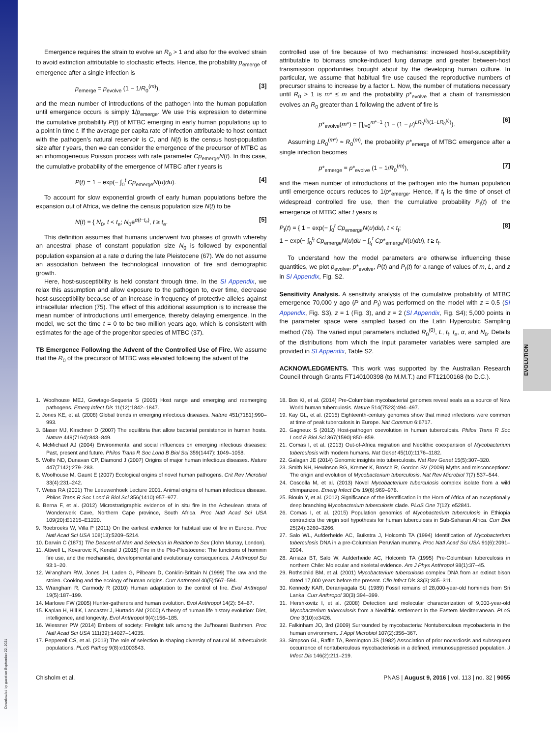Downloaded by guest on September 22, 2021
EVOLUTION
Emergence requires the strain to evolve an R<sub>0</sub> > 1 and also for the evolved strain to avoid extinction attributable to stochastic effects. Hence, the probability p<sub>emerge</sub> of emergence after a single infection is
p<sub>emerge</sub> = p<sub>evolve</sub> (1 − 1/R<sub>0</sub><sup>(m)</sup>), [3]
and the mean number of introductions of the pathogen into the human population until emergence occurs is simply 1/p<sub>emerge</sub>. We use this expression to determine the cumulative probability P(t) of MTBC emerging in early human populations up to a point in time t. If the average per capita rate of infection attributable to host contact with the pathogen’s natural reservoir is C, and N(t) is the census host-population size after t years, then we can consider the emergence of the precursor of MTBC as an inhomogeneous Poisson process with rate parameter Cp<sub>emerge</sub>N(t). In this case, the cumulative probability of the emergence of MTBC after t years is
P(t) = 1 − exp(− ∫<sub>0</sub><sup>t</sup> Cp<sub>emerge</sub>N(u)du). [4]
To account for slow exponential growth of early human populations before the expansion out of Africa, we define the census population size N(t) to be
N(t) = { N<sub>0</sub>, t < t<sub>e</sub>; N<sub>0</sub>e<sup>α(t−t<sub>e</sub>)</sup>, t ≥ t<sub>e</sub>. [5]
This definition assumes that humans underwent two phases of growth whereby an ancestral phase of constant population size N<sub>0</sub> is followed by exponential population expansion at a rate α during the late Pleistocene (67). We do not assume an association between the technological innovation of fire and demographic growth.
Here, host-susceptibility is held constant through time. In the SI Appendix, we relax this assumption and allow exposure to the pathogen to, over time, decrease host-susceptibility because of an increase in frequency of protective alleles against intracellular infection (75). The effect of this additional assumption is to increase the mean number of introductions until emergence, thereby delaying emergence. In the model, we set the time t = 0 to be two million years ago, which is consistent with estimates for the age of the progenitor species of MTBC (37).
TB Emergence Following the Advent of the Controlled Use of Fire. We assume that the R<sub>0</sub> of the precursor of MTBC was elevated following the advent of the
controlled use of fire because of two mechanisms: increased host-susceptibility attributable to biomass smoke-induced lung damage and greater between-host transmission opportunities brought about by the developing human culture. In particular, we assume that habitual fire use caused the reproductive numbers of precursor strains to increase by a factor L. Now, the number of mutations necessary until R<sub>0</sub> > 1 is m* ≤ m and the probability p*<sub>evolve</sub> that a chain of transmission evolves an R<sub>0</sub> greater than 1 following the advent of fire is
p*<sub>evolve</sub>(m*) = ∏<sub>i=0</sub><sup>m*−1</sup> (1 − (1 − μ)<sup>LR<sub>0</sub><sup>(i)</sup>/(1−LR<sub>0</sub><sup>(i)</sup>)</sup>). [6]
Assuming LR<sub>0</sub><sup>(m*)</sup> ≈ R<sub>0</sub><sup>(m)</sup>, the probability p*<sub>emerge</sub> of MTBC emergence after a single infection becomes
p*<sub>emerge</sub> = p*<sub>evolve</sub> (1 − 1/R<sub>0</sub><sup>(m)</sup>), [7]
and the mean number of introductions of the pathogen into the human population until emergence occurs reduces to 1/p*<sub>emerge</sub>. Hence, if t<sub>f</sub> is the time of onset of widespread controlled fire use, then the cumulative probability P<sub>f</sub>(t) of the emergence of MTBC after t years is
P<sub>f</sub>(t) = { 1 − exp(− ∫<sub>0</sub><sup>t</sup> Cp<sub>emerge</sub>N(u)du), t < t<sub>f</sub>;
1 − exp(− ∫<sub>0</sub><sup>t<sub>f</sub></sup> Cp<sub>emerge</sub>N(u)du − ∫<sub>t<sub>f</sub></sub><sup>t</sup> Cp*<sub>emerge</sub>N(u)du), t ≥ t<sub>f</sub>. [8]
To understand how the model parameters are otherwise influencing these quantities, we plot p<sub>evolve</sub>, p*<sub>evolve</sub>, P(t) and P<sub>f</sub>(t) for a range of values of m, L, and z in SI Appendix, Fig. S2.
Sensitivity Analysis. A sensitivity analysis of the cumulative probability of MTBC emergence 70,000 y ago (P and P<sub>f</sub>) was performed on the model with z = 0.5 (SI Appendix, Fig. S3), z = 1 (Fig. 3), and z = 2 (SI Appendix, Fig. S4); 5,000 points in the parameter space were sampled based on the Latin Hypercubic Sampling method (76). The varied input parameters included R<sub>0</sub><sup>(0)</sup>, L, t<sub>f</sub>, t<sub>e</sub>, α, and N<sub>0</sub>. Details of the distributions from which the input parameter variables were sampled are provided in SI Appendix, Table S2.
ACKNOWLEDGMENTS. This work was supported by the Australian Research Council through Grants FT140100398 (to M.M.T.) and FT12100168 (to D.C.).
1. Woolhouse MEJ, Gowtage-Sequeria S (2005) Host range and emerging and reemerging pathogens. Emerg Infect Dis 11(12):1842–1847.
2. Jones KE, et al. (2008) Global trends in emerging infectious diseases. Nature 451(7181):990–993.
3. Blaser MJ, Kirschner D (2007) The equilibria that allow bacterial persistence in human hosts. Nature 449(7164):843–849.
4. McMichael AJ (2004) Environmental and social influences on emerging infectious diseases: Past, present and future. Philos Trans R Soc Lond B Biol Sci 359(1447): 1049–1058.
5. Wolfe ND, Dunavan CP, Diamond J (2007) Origins of major human infectious diseases. Nature 447(7142):279–283.
6. Woolhouse M, Gaunt E (2007) Ecological origins of novel human pathogens. Crit Rev Microbiol 33(4):231–242.
7. Weiss RA (2001) The Leeuwenhoek Lecture 2001. Animal origins of human infectious disease. Philos Trans R Soc Lond B Biol Sci 356(1410):957–977.
8. Berna F, et al. (2012) Microstratigraphic evidence of in situ fire in the Acheulean strata of Wonderwerk Cave, Northern Cape province, South Africa. Proc Natl Acad Sci USA 109(20):E1215–E1220.
9. Roebroeks W, Villa P (2011) On the earliest evidence for habitual use of fire in Europe. Proc Natl Acad Sci USA 108(13):5209–5214.
10. Darwin C (1871) The Descent of Man and Selection in Relation to Sex (John Murray, London).
11. Attwell L, Kovarovic K, Kendal J (2015) Fire in the Plio-Pleistocene: The functions of hominin fire use, and the mechanistic, developmental and evolutionary consequences. J Anthropol Sci 93:1–20.
12. Wrangham RW, Jones JH, Laden G, Pilbeam D, Conklin-Brittain N (1999) The raw and the stolen. Cooking and the ecology of human origins. Curr Anthropol 40(5):567–594.
13. Wrangham R, Carmody R (2010) Human adaptation to the control of fire. Evol Anthropol 19(5):187–199.
14. Marlowe FW (2005) Hunter-gatherers and human evolution. Evol Anthropol 14(2): 54–67.
15. Kaplan H, Hill K, Lancaster J, Hurtado AM (2000) A theory of human life history evolution: Diet, intelligence, and longevity. Evol Anthropol 9(4):156–185.
16. Wiessner PW (2014) Embers of society: Firelight talk among the Ju/′hoansi Bushmen. Proc Natl Acad Sci USA 111(39):14027–14035.
17. Pepperell CS, et al. (2013) The role of selection in shaping diversity of natural M. tuberculosis populations. PLoS Pathog 9(8):e1003543.
18. Bos KI, et al. (2014) Pre-Columbian mycobacterial genomes reveal seals as a source of New World human tuberculosis. Nature 514(7523):494–497.
19. Kay GL, et al. (2015) Eighteenth-century genomes show that mixed infections were common at time of peak tuberculosis in Europe. Nat Commun 6:6717.
20. Gagneux S (2012) Host-pathogen coevolution in human tuberculosis. Philos Trans R Soc Lond B Biol Sci 367(1590):850–859.
21. Comas I, et al. (2013) Out-of-Africa migration and Neolithic coexpansion of Mycobacterium tuberculosis with modern humans. Nat Genet 45(10):1176–1182.
22. Galagan JE (2014) Genomic insights into tuberculosis. Nat Rev Genet 15(5):307–320.
23. Smith NH, Hewinson RG, Kremer K, Brosch R, Gordon SV (2009) Myths and misconceptions: The origin and evolution of Mycobacterium tuberculosis. Nat Rev Microbiol 7(7):537–544.
24. Coscolla M, et al. (2013) Novel Mycobacterium tuberculosis complex isolate from a wild chimpanzee. Emerg Infect Dis 19(6):969–976.
25. Blouin Y, et al. (2012) Significance of the identification in the Horn of Africa of an exceptionally deep branching Mycobacterium tuberculosis clade. PLoS One 7(12): e52841.
26. Comas I, et al. (2015) Population genomics of Mycobacterium tuberculosis in Ethiopia contradicts the virgin soil hypothesis for human tuberculosis in Sub-Saharan Africa. Curr Biol 25(24):3260–3266.
27. Salo WL, Aufderheide AC, Buikstra J, Holcomb TA (1994) Identification of Mycobacterium tuberculosis DNA in a pre-Columbian Peruvian mummy. Proc Natl Acad Sci USA 91(6):2091–2094.
28. Arriaza BT, Salo W, Aufderheide AC, Holcomb TA (1995) Pre-Columbian tuberculosis in northern Chile: Molecular and skeletal evidence. Am J Phys Anthropol 98(1):37–45.
29. Rothschild BM, et al. (2001) Mycobacterium tuberculosis complex DNA from an extinct bison dated 17,000 years before the present. Clin Infect Dis 33(3):305–311.
30. Kennedy KAR, Deraniyagala SU (1989) Fossil remains of 28,000-year-old hominids from Sri Lanka. Curr Anthropol 30(3):394–399.
31. Hershkovitz I, et al. (2008) Detection and molecular characterization of 9,000-year-old Mycobacterium tuberculosis from a Neolithic settlement in the Eastern Mediterranean. PLoS One 3(10):e3426.
32. Falkinham JO, 3rd (2009) Surrounded by mycobacteria: Nontuberculous mycobacteria in the human environment. J Appl Microbiol 107(2):356–367.
33. Simpson GL, Raffin TA, Remington JS (1982) Association of prior nocardiosis and subsequent occurrence of nontuberculous mycobacteriosis in a defined, immunosuppressed population. J Infect Dis 146(2):211–219.
Chisholm et al. PNAS | August 9, 2016 | vol. 113 | no. 32 | 9055